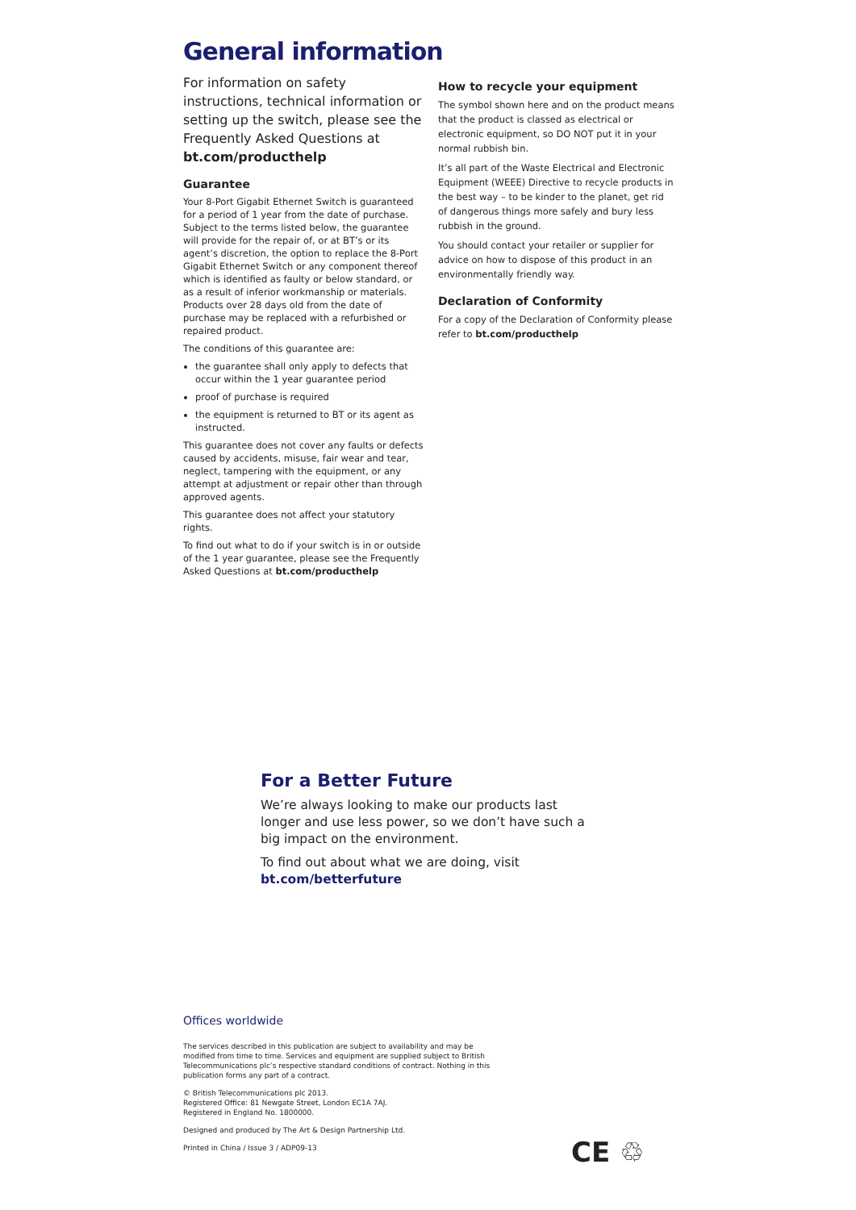General information
For information on safety instructions, technical information or setting up the switch, please see the Frequently Asked Questions at bt.com/producthelp
Guarantee
Your 8-Port Gigabit Ethernet Switch is guaranteed for a period of 1 year from the date of purchase. Subject to the terms listed below, the guarantee will provide for the repair of, or at BT’s or its agent’s discretion, the option to replace the 8-Port Gigabit Ethernet Switch or any component thereof which is identified as faulty or below standard, or as a result of inferior workmanship or materials. Products over 28 days old from the date of purchase may be replaced with a refurbished or repaired product.
The conditions of this guarantee are:
the guarantee shall only apply to defects that occur within the 1 year guarantee period
proof of purchase is required
the equipment is returned to BT or its agent as instructed.
This guarantee does not cover any faults or defects caused by accidents, misuse, fair wear and tear, neglect, tampering with the equipment, or any attempt at adjustment or repair other than through approved agents.
This guarantee does not affect your statutory rights.
To find out what to do if your switch is in or outside of the 1 year guarantee, please see the Frequently Asked Questions at bt.com/producthelp
How to recycle your equipment
The symbol shown here and on the product means that the product is classed as electrical or electronic equipment, so DO NOT put it in your normal rubbish bin.
It’s all part of the Waste Electrical and Electronic Equipment (WEEE) Directive to recycle products in the best way – to be kinder to the planet, get rid of dangerous things more safely and bury less rubbish in the ground.
You should contact your retailer or supplier for advice on how to dispose of this product in an environmentally friendly way.
Declaration of Conformity
For a copy of the Declaration of Conformity please refer to bt.com/producthelp
For a Better Future
We’re always looking to make our products last longer and use less power, so we don’t have such a big impact on the environment.
To find out about what we are doing, visit
bt.com/betterfuture
Offices worldwide
The services described in this publication are subject to availability and may be modified from time to time. Services and equipment are supplied subject to British Telecommunications plc’s respective standard conditions of contract. Nothing in this publication forms any part of a contract.
© British Telecommunications plc 2013.
Registered Office: 81 Newgate Street, London EC1A 7AJ.
Registered in England No. 1800000.
Designed and produced by The Art & Design Partnership Ltd.
Printed in China / Issue 3 / ADP09-13
CE ♲